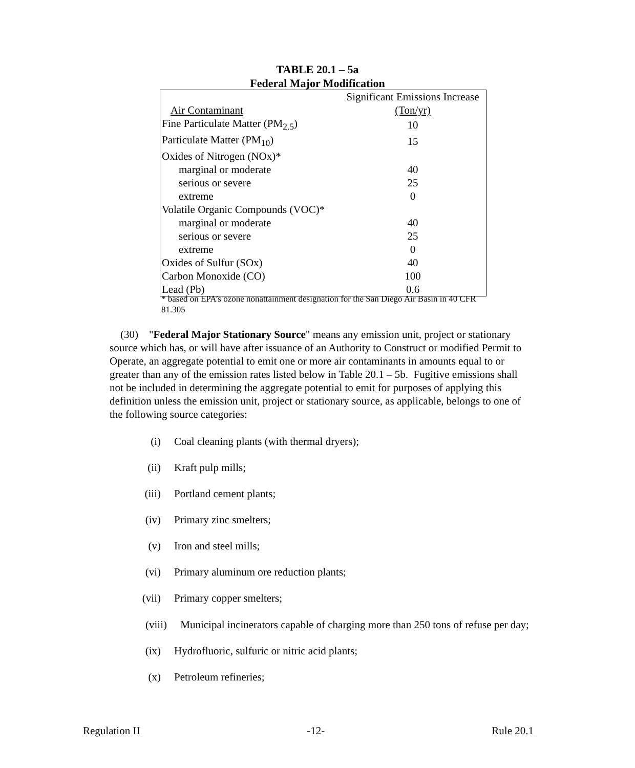TABLE 20.1 – 5a
Federal Major Modification
| | Significant Emissions Increase |
| Air Contaminant | (Ton/yr) |
| Fine Particulate Matter (PM<sub>2.5</sub>) | 10 |
| Particulate Matter (PM<sub>10</sub>) | 15 |
| Oxides of Nitrogen (NOx)* | |
| marginal or moderate | 40 |
| serious or severe | 25 |
| extreme | 0 |
| Volatile Organic Compounds (VOC)* | |
| marginal or moderate | 40 |
| serious or severe | 25 |
| extreme | 0 |
| Oxides of Sulfur (SOx) | 40 |
| Carbon Monoxide (CO) | 100 |
| Lead (Pb) | 0.6 |
* based on EPA’s ozone nonattainment designation for the San Diego Air Basin in 40 CFR 81.305
(30) "Federal Major Stationary Source" means any emission unit, project or stationary source which has, or will have after issuance of an Authority to Construct or modified Permit to Operate, an aggregate potential to emit one or more air contaminants in amounts equal to or greater than any of the emission rates listed below in Table 20.1 – 5b. Fugitive emissions shall not be included in determining the aggregate potential to emit for purposes of applying this definition unless the emission unit, project or stationary source, as applicable, belongs to one of the following source categories:
(i) Coal cleaning plants (with thermal dryers);
(ii) Kraft pulp mills;
(iii) Portland cement plants;
(iv) Primary zinc smelters;
(v) Iron and steel mills;
(vi) Primary aluminum ore reduction plants;
(vii) Primary copper smelters;
(viii) Municipal incinerators capable of charging more than 250 tons of refuse per day;
(ix) Hydrofluoric, sulfuric or nitric acid plants;
(x) Petroleum refineries;
Regulation II -12- Rule 20.1